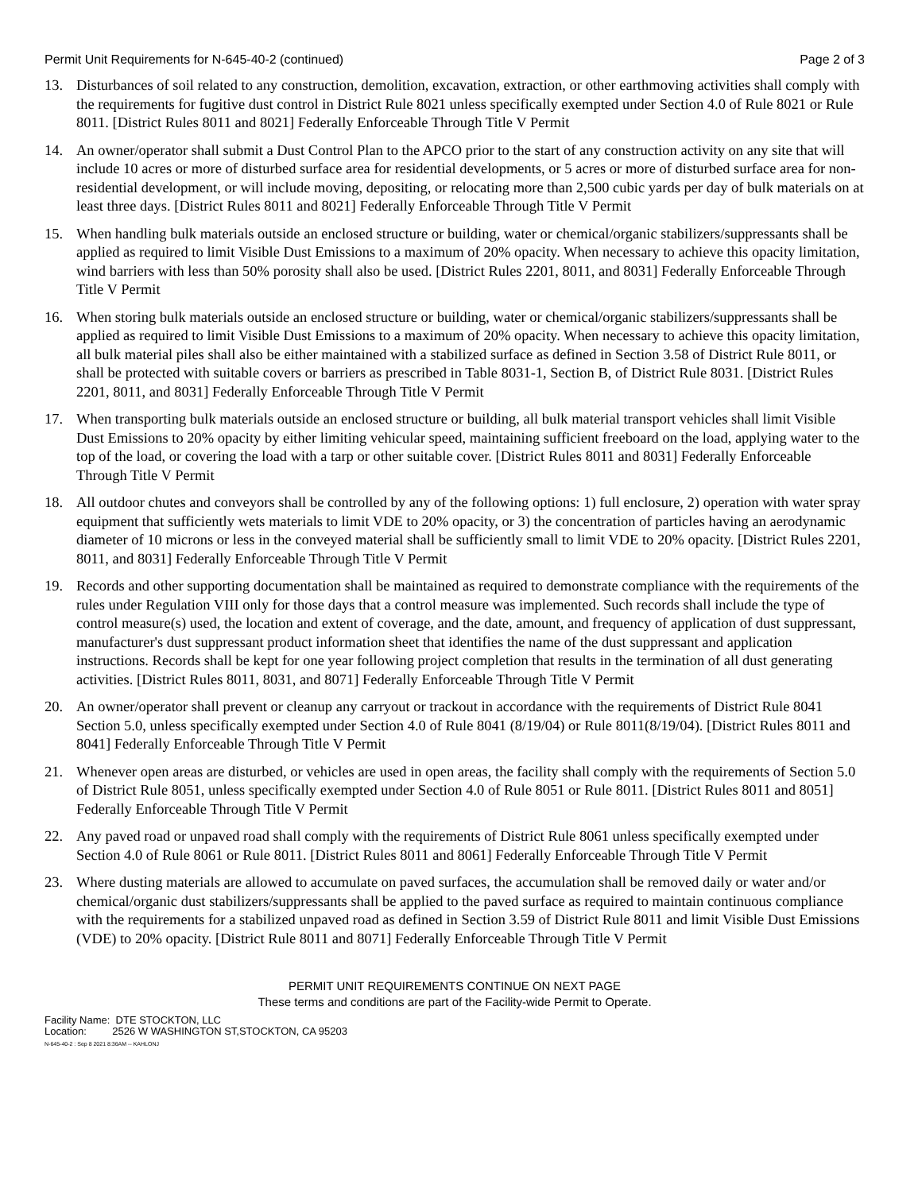Permit Unit Requirements for N-645-40-2 (continued) Page 2 of 3
13. Disturbances of soil related to any construction, demolition, excavation, extraction, or other earthmoving activities shall comply with the requirements for fugitive dust control in District Rule 8021 unless specifically exempted under Section 4.0 of Rule 8021 or Rule 8011. [District Rules 8011 and 8021] Federally Enforceable Through Title V Permit
14. An owner/operator shall submit a Dust Control Plan to the APCO prior to the start of any construction activity on any site that will include 10 acres or more of disturbed surface area for residential developments, or 5 acres or more of disturbed surface area for non-residential development, or will include moving, depositing, or relocating more than 2,500 cubic yards per day of bulk materials on at least three days. [District Rules 8011 and 8021] Federally Enforceable Through Title V Permit
15. When handling bulk materials outside an enclosed structure or building, water or chemical/organic stabilizers/suppressants shall be applied as required to limit Visible Dust Emissions to a maximum of 20% opacity. When necessary to achieve this opacity limitation, wind barriers with less than 50% porosity shall also be used. [District Rules 2201, 8011, and 8031] Federally Enforceable Through Title V Permit
16. When storing bulk materials outside an enclosed structure or building, water or chemical/organic stabilizers/suppressants shall be applied as required to limit Visible Dust Emissions to a maximum of 20% opacity. When necessary to achieve this opacity limitation, all bulk material piles shall also be either maintained with a stabilized surface as defined in Section 3.58 of District Rule 8011, or shall be protected with suitable covers or barriers as prescribed in Table 8031-1, Section B, of District Rule 8031. [District Rules 2201, 8011, and 8031] Federally Enforceable Through Title V Permit
17. When transporting bulk materials outside an enclosed structure or building, all bulk material transport vehicles shall limit Visible Dust Emissions to 20% opacity by either limiting vehicular speed, maintaining sufficient freeboard on the load, applying water to the top of the load, or covering the load with a tarp or other suitable cover. [District Rules 8011 and 8031] Federally Enforceable Through Title V Permit
18. All outdoor chutes and conveyors shall be controlled by any of the following options: 1) full enclosure, 2) operation with water spray equipment that sufficiently wets materials to limit VDE to 20% opacity, or 3) the concentration of particles having an aerodynamic diameter of 10 microns or less in the conveyed material shall be sufficiently small to limit VDE to 20% opacity. [District Rules 2201, 8011, and 8031] Federally Enforceable Through Title V Permit
19. Records and other supporting documentation shall be maintained as required to demonstrate compliance with the requirements of the rules under Regulation VIII only for those days that a control measure was implemented. Such records shall include the type of control measure(s) used, the location and extent of coverage, and the date, amount, and frequency of application of dust suppressant, manufacturer's dust suppressant product information sheet that identifies the name of the dust suppressant and application instructions. Records shall be kept for one year following project completion that results in the termination of all dust generating activities. [District Rules 8011, 8031, and 8071] Federally Enforceable Through Title V Permit
20. An owner/operator shall prevent or cleanup any carryout or trackout in accordance with the requirements of District Rule 8041 Section 5.0, unless specifically exempted under Section 4.0 of Rule 8041 (8/19/04) or Rule 8011(8/19/04). [District Rules 8011 and 8041] Federally Enforceable Through Title V Permit
21. Whenever open areas are disturbed, or vehicles are used in open areas, the facility shall comply with the requirements of Section 5.0 of District Rule 8051, unless specifically exempted under Section 4.0 of Rule 8051 or Rule 8011. [District Rules 8011 and 8051] Federally Enforceable Through Title V Permit
22. Any paved road or unpaved road shall comply with the requirements of District Rule 8061 unless specifically exempted under Section 4.0 of Rule 8061 or Rule 8011. [District Rules 8011 and 8061] Federally Enforceable Through Title V Permit
23. Where dusting materials are allowed to accumulate on paved surfaces, the accumulation shall be removed daily or water and/or chemical/organic dust stabilizers/suppressants shall be applied to the paved surface as required to maintain continuous compliance with the requirements for a stabilized unpaved road as defined in Section 3.59 of District Rule 8011 and limit Visible Dust Emissions (VDE) to 20% opacity. [District Rule 8011 and 8071] Federally Enforceable Through Title V Permit
PERMIT UNIT REQUIREMENTS CONTINUE ON NEXT PAGE
These terms and conditions are part of the Facility-wide Permit to Operate.
Facility Name: DTE STOCKTON, LLC
Location: 2526 W WASHINGTON ST,STOCKTON, CA 95203
N-645-40-2 : Sep 8 2021 8:36AM -- KAHLONJ